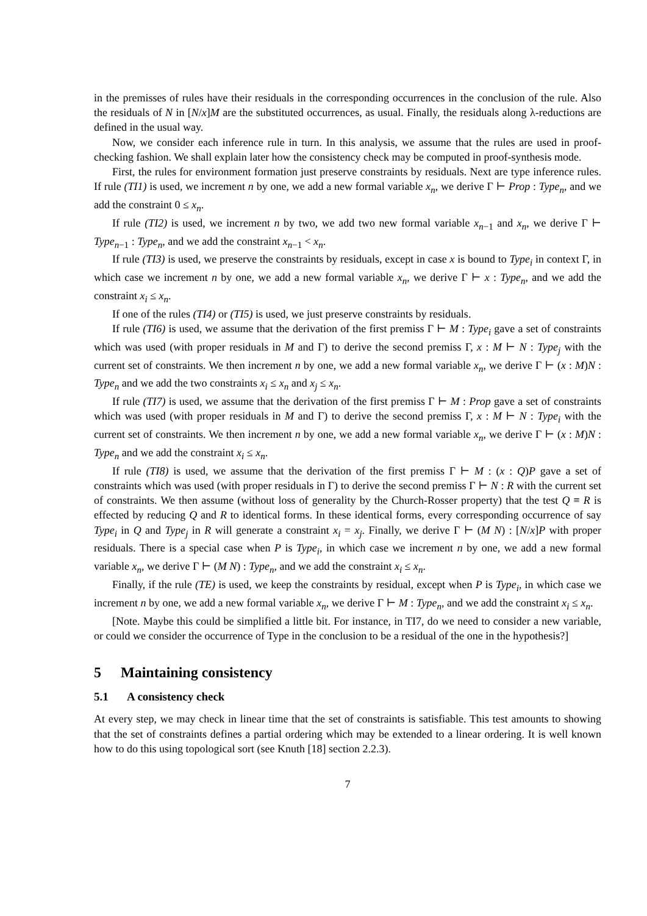in the premisses of rules have their residuals in the corresponding occurrences in the conclusion of the rule. Also the residuals of N in [N/x]M are the substituted occurrences, as usual. Finally, the residuals along λ-reductions are defined in the usual way.
Now, we consider each inference rule in turn. In this analysis, we assume that the rules are used in proof-checking fashion. We shall explain later how the consistency check may be computed in proof-synthesis mode.
First, the rules for environment formation just preserve constraints by residuals. Next are type inference rules. If rule (TI1) is used, we increment n by one, we add a new formal variable x<sub>n</sub>, we derive Γ ⊢ Prop : Type<sub>n</sub>, and we add the constraint 0 ≤ x<sub>n</sub>.
If rule (TI2) is used, we increment n by two, we add two new formal variable x<sub>n−1</sub> and x<sub>n</sub>, we derive Γ ⊢ Type<sub>n−1</sub> : Type<sub>n</sub>, and we add the constraint x<sub>n−1</sub> < x<sub>n</sub>.
If rule (TI3) is used, we preserve the constraints by residuals, except in case x is bound to Type<sub>i</sub> in context Γ, in which case we increment n by one, we add a new formal variable x<sub>n</sub>, we derive Γ ⊢ x : Type<sub>n</sub>, and we add the constraint x<sub>i</sub> ≤ x<sub>n</sub>.
If one of the rules (TI4) or (TI5) is used, we just preserve constraints by residuals.
If rule (TI6) is used, we assume that the derivation of the first premiss Γ ⊢ M : Type<sub>i</sub> gave a set of constraints which was used (with proper residuals in M and Γ) to derive the second premiss Γ, x : M ⊢ N : Type<sub>j</sub> with the current set of constraints. We then increment n by one, we add a new formal variable x<sub>n</sub>, we derive Γ ⊢ (x : M)N : Type<sub>n</sub> and we add the two constraints x<sub>i</sub> ≤ x<sub>n</sub> and x<sub>j</sub> ≤ x<sub>n</sub>.
If rule (TI7) is used, we assume that the derivation of the first premiss Γ ⊢ M : Prop gave a set of constraints which was used (with proper residuals in M and Γ) to derive the second premiss Γ, x : M ⊢ N : Type<sub>i</sub> with the current set of constraints. We then increment n by one, we add a new formal variable x<sub>n</sub>, we derive Γ ⊢ (x : M)N : Type<sub>n</sub> and we add the constraint x<sub>i</sub> ≤ x<sub>n</sub>.
If rule (TI8) is used, we assume that the derivation of the first premiss Γ ⊢ M : (x : Q)P gave a set of constraints which was used (with proper residuals in Γ) to derive the second premiss Γ ⊢ N : R with the current set of constraints. We then assume (without loss of generality by the Church-Rosser property) that the test Q ≡ R is effected by reducing Q and R to identical forms. In these identical forms, every corresponding occurrence of say Type<sub>i</sub> in Q and Type<sub>j</sub> in R will generate a constraint x<sub>i</sub> = x<sub>j</sub>. Finally, we derive Γ ⊢ (M N) : [N/x]P with proper residuals. There is a special case when P is Type<sub>i</sub>, in which case we increment n by one, we add a new formal variable x<sub>n</sub>, we derive Γ ⊢ (M N) : Type<sub>n</sub>, and we add the constraint x<sub>i</sub> ≤ x<sub>n</sub>.
Finally, if the rule (TE) is used, we keep the constraints by residual, except when P is Type<sub>i</sub>, in which case we increment n by one, we add a new formal variable x<sub>n</sub>, we derive Γ ⊢ M : Type<sub>n</sub>, and we add the constraint x<sub>i</sub> ≤ x<sub>n</sub>.
[Note. Maybe this could be simplified a little bit. For instance, in TI7, do we need to consider a new variable, or could we consider the occurrence of Type in the conclusion to be a residual of the one in the hypothesis?]
5 Maintaining consistency
5.1 A consistency check
At every step, we may check in linear time that the set of constraints is satisfiable. This test amounts to showing that the set of constraints defines a partial ordering which may be extended to a linear ordering. It is well known how to do this using topological sort (see Knuth [18] section 2.2.3).
7